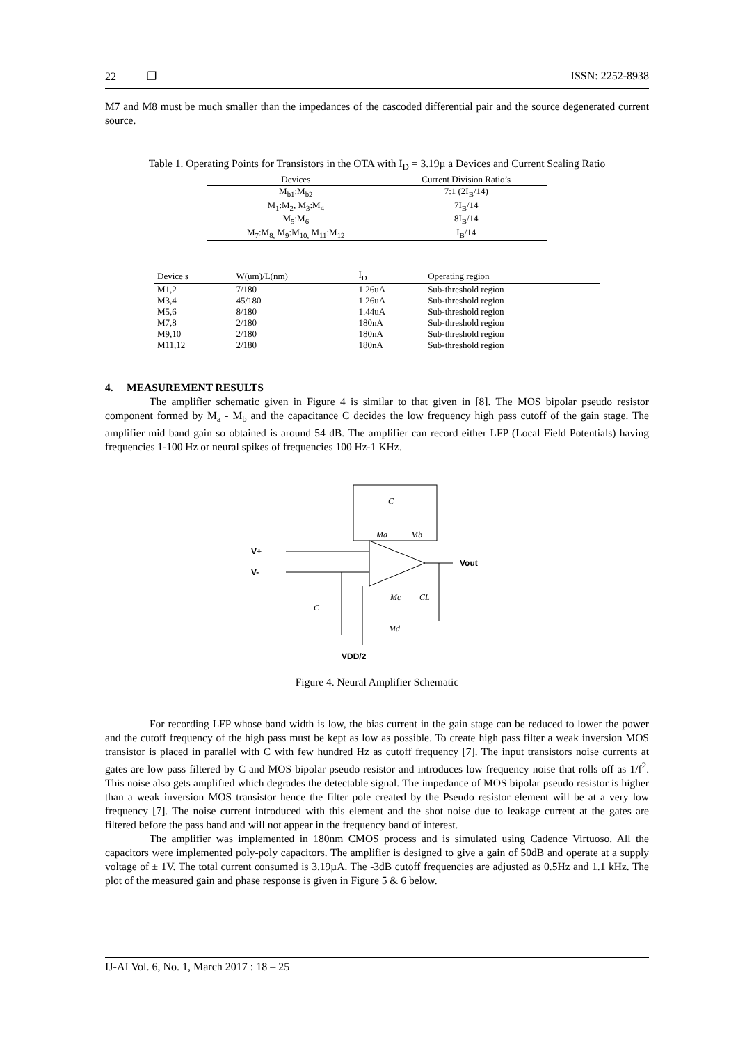22 ❐ ISSN: 2252-8938
M7 and M8 must be much smaller than the impedances of the cascoded differential pair and the source degenerated current source.
Table 1. Operating Points for Transistors in the OTA with I<sub>D</sub> = 3.19µ a Devices and Current Scaling Ratio
| Devices | Current Division Ratio’s |
| --- | --- |
| M<sub>b1</sub>:M<sub>b2</sub> | 7:1 (2I<sub>B</sub>/14) |
| M<sub>1</sub>:M<sub>2</sub>, M<sub>3</sub>:M<sub>4</sub> | 7I<sub>B</sub>/14 |
| M<sub>5</sub>:M<sub>6</sub> | 8I<sub>B</sub>/14 |
| M<sub>7</sub>:M<sub>8,</sub> M<sub>9</sub>:M<sub>10,</sub> M<sub>11</sub>:M<sub>12</sub> | I<sub>B</sub>/14 |
| Device s | W(um)/L(nm) | I<sub>D</sub> | Operating region |
| --- | --- | --- | --- |
| M1,2 | 7/180 | 1.26uA | Sub-threshold region |
| M3,4 | 45/180 | 1.26uA | Sub-threshold region |
| M5,6 | 8/180 | 1.44uA | Sub-threshold region |
| M7,8 | 2/180 | 180nA | Sub-threshold region |
| M9,10 | 2/180 | 180nA | Sub-threshold region |
| M11,12 | 2/180 | 180nA | Sub-threshold region |
4. MEASUREMENT RESULTS
The amplifier schematic given in Figure 4 is similar to that given in [8]. The MOS bipolar pseudo resistor component formed by M<sub>a</sub> - M<sub>b</sub> and the capacitance C decides the low frequency high pass cutoff of the gain stage. The amplifier mid band gain so obtained is around 54 dB. The amplifier can record either LFP (Local Field Potentials) having frequencies 1-100 Hz or neural spikes of frequencies 100 Hz-1 KHz.
V+
V-
Vout
C
Ma
Mb
Mc
CL
C
Md
VDD/2
Figure 4. Neural Amplifier Schematic
For recording LFP whose band width is low, the bias current in the gain stage can be reduced to lower the power and the cutoff frequency of the high pass must be kept as low as possible. To create high pass filter a weak inversion MOS transistor is placed in parallel with C with few hundred Hz as cutoff frequency [7]. The input transistors noise currents at gates are low pass filtered by C and MOS bipolar pseudo resistor and introduces low frequency noise that rolls off as 1/f<sup>2</sup>. This noise also gets amplified which degrades the detectable signal. The impedance of MOS bipolar pseudo resistor is higher than a weak inversion MOS transistor hence the filter pole created by the Pseudo resistor element will be at a very low frequency [7]. The noise current introduced with this element and the shot noise due to leakage current at the gates are filtered before the pass band and will not appear in the frequency band of interest.
The amplifier was implemented in 180nm CMOS process and is simulated using Cadence Virtuoso. All the capacitors were implemented poly-poly capacitors. The amplifier is designed to give a gain of 50dB and operate at a supply voltage of ± 1V. The total current consumed is 3.19µA. The -3dB cutoff frequencies are adjusted as 0.5Hz and 1.1 kHz. The plot of the measured gain and phase response is given in Figure 5 & 6 below.
IJ-AI Vol. 6, No. 1, March 2017 : 18 – 25